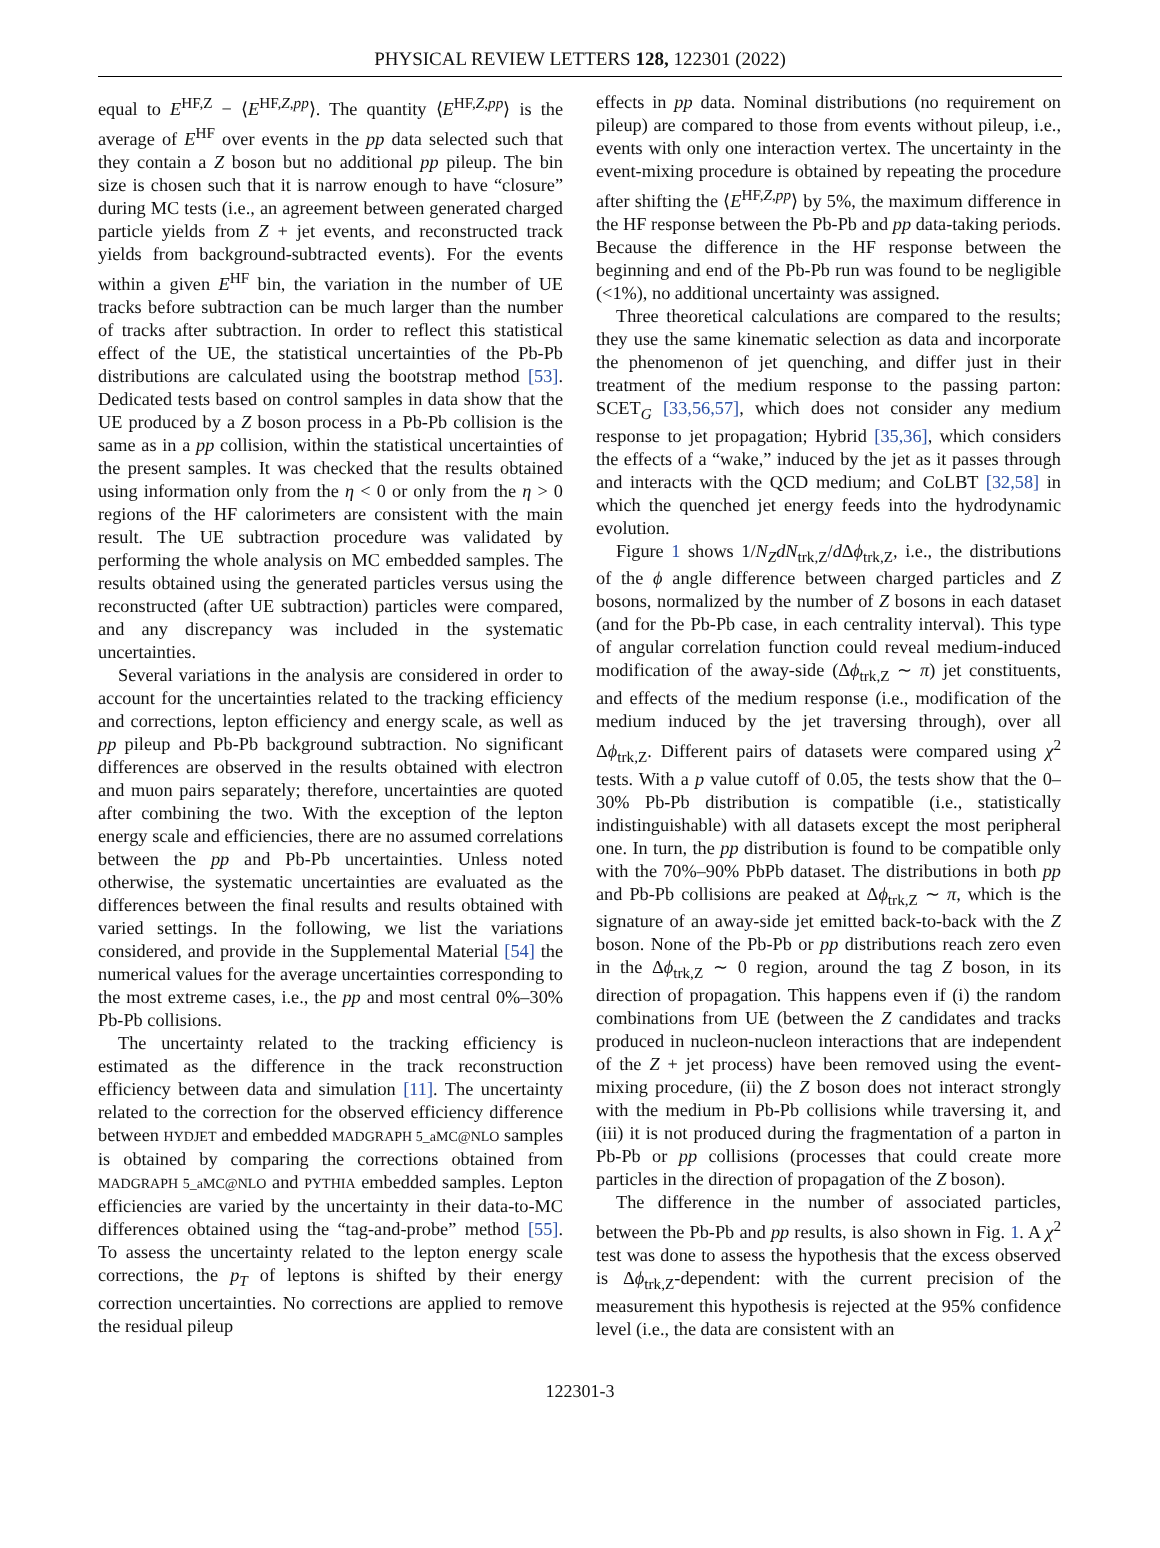PHYSICAL REVIEW LETTERS 128, 122301 (2022)
equal to E<sup>HF,Z</sup> − ⟨E<sup>HF,Z,pp</sup>⟩. The quantity ⟨E<sup>HF,Z,pp</sup>⟩ is the average of E<sup>HF</sup> over events in the pp data selected such that they contain a Z boson but no additional pp pileup. The bin size is chosen such that it is narrow enough to have “closure” during MC tests (i.e., an agreement between generated charged particle yields from Z + jet events, and reconstructed track yields from background-subtracted events). For the events within a given E<sup>HF</sup> bin, the variation in the number of UE tracks before subtraction can be much larger than the number of tracks after subtraction. In order to reflect this statistical effect of the UE, the statistical uncertainties of the Pb-Pb distributions are calculated using the bootstrap method [53]. Dedicated tests based on control samples in data show that the UE produced by a Z boson process in a Pb-Pb collision is the same as in a pp collision, within the statistical uncertainties of the present samples. It was checked that the results obtained using information only from the η < 0 or only from the η > 0 regions of the HF calorimeters are consistent with the main result. The UE subtraction procedure was validated by performing the whole analysis on MC embedded samples. The results obtained using the generated particles versus using the reconstructed (after UE subtraction) particles were compared, and any discrepancy was included in the systematic uncertainties.
Several variations in the analysis are considered in order to account for the uncertainties related to the tracking efficiency and corrections, lepton efficiency and energy scale, as well as pp pileup and Pb-Pb background subtraction. No significant differences are observed in the results obtained with electron and muon pairs separately; therefore, uncertainties are quoted after combining the two. With the exception of the lepton energy scale and efficiencies, there are no assumed correlations between the pp and Pb-Pb uncertainties. Unless noted otherwise, the systematic uncertainties are evaluated as the differences between the final results and results obtained with varied settings. In the following, we list the variations considered, and provide in the Supplemental Material [54] the numerical values for the average uncertainties corresponding to the most extreme cases, i.e., the pp and most central 0%–30% Pb-Pb collisions.
The uncertainty related to the tracking efficiency is estimated as the difference in the track reconstruction efficiency between data and simulation [11]. The uncertainty related to the correction for the observed efficiency difference between HYDJET and embedded MADGRAPH 5_aMC@NLO samples is obtained by comparing the corrections obtained from MADGRAPH 5_aMC@NLO and PYTHIA embedded samples. Lepton efficiencies are varied by the uncertainty in their data-to-MC differences obtained using the “tag-and-probe” method [55]. To assess the uncertainty related to the lepton energy scale corrections, the p<sub>T</sub> of leptons is shifted by their energy correction uncertainties. No corrections are applied to remove the residual pileup
effects in pp data. Nominal distributions (no requirement on pileup) are compared to those from events without pileup, i.e., events with only one interaction vertex. The uncertainty in the event-mixing procedure is obtained by repeating the procedure after shifting the ⟨E<sup>HF,Z,pp</sup>⟩ by 5%, the maximum difference in the HF response between the Pb-Pb and pp data-taking periods. Because the difference in the HF response between the beginning and end of the Pb-Pb run was found to be negligible (<1%), no additional uncertainty was assigned.
Three theoretical calculations are compared to the results; they use the same kinematic selection as data and incorporate the phenomenon of jet quenching, and differ just in their treatment of the medium response to the passing parton: SCET<sub>G</sub> [33,56,57], which does not consider any medium response to jet propagation; Hybrid [35,36], which considers the effects of a “wake,” induced by the jet as it passes through and interacts with the QCD medium; and CoLBT [32,58] in which the quenched jet energy feeds into the hydrodynamic evolution.
Figure 1 shows 1/N<sub>Z</sub>dN<sub>trk,Z</sub>/d Δϕ<sub>trk,Z</sub>, i.e., the distributions of the ϕ angle difference between charged particles and Z bosons, normalized by the number of Z bosons in each dataset (and for the Pb-Pb case, in each centrality interval). This type of angular correlation function could reveal medium-induced modification of the away-side (Δϕ<sub>trk,Z</sub> ∼ π) jet constituents, and effects of the medium response (i.e., modification of the medium induced by the jet traversing through), over all Δϕ<sub>trk,Z</sub>. Different pairs of datasets were compared using χ<sup>2</sup> tests. With a p value cutoff of 0.05, the tests show that the 0–30% Pb-Pb distribution is compatible (i.e., statistically indistinguishable) with all datasets except the most peripheral one. In turn, the pp distribution is found to be compatible only with the 70%–90% PbPb dataset. The distributions in both pp and Pb-Pb collisions are peaked at Δϕ<sub>trk,Z</sub> ∼ π, which is the signature of an away-side jet emitted back-to-back with the Z boson. None of the Pb-Pb or pp distributions reach zero even in the Δϕ<sub>trk,Z</sub> ∼ 0 region, around the tag Z boson, in its direction of propagation. This happens even if (i) the random combinations from UE (between the Z candidates and tracks produced in nucleon-nucleon interactions that are independent of the Z + jet process) have been removed using the event-mixing procedure, (ii) the Z boson does not interact strongly with the medium in Pb-Pb collisions while traversing it, and (iii) it is not produced during the fragmentation of a parton in Pb-Pb or pp collisions (processes that could create more particles in the direction of propagation of the Z boson).
The difference in the number of associated particles, between the Pb-Pb and pp results, is also shown in Fig. 1. A χ<sup>2</sup> test was done to assess the hypothesis that the excess observed is Δϕ<sub>trk,Z</sub>-dependent: with the current precision of the measurement this hypothesis is rejected at the 95% confidence level (i.e., the data are consistent with an
122301-3